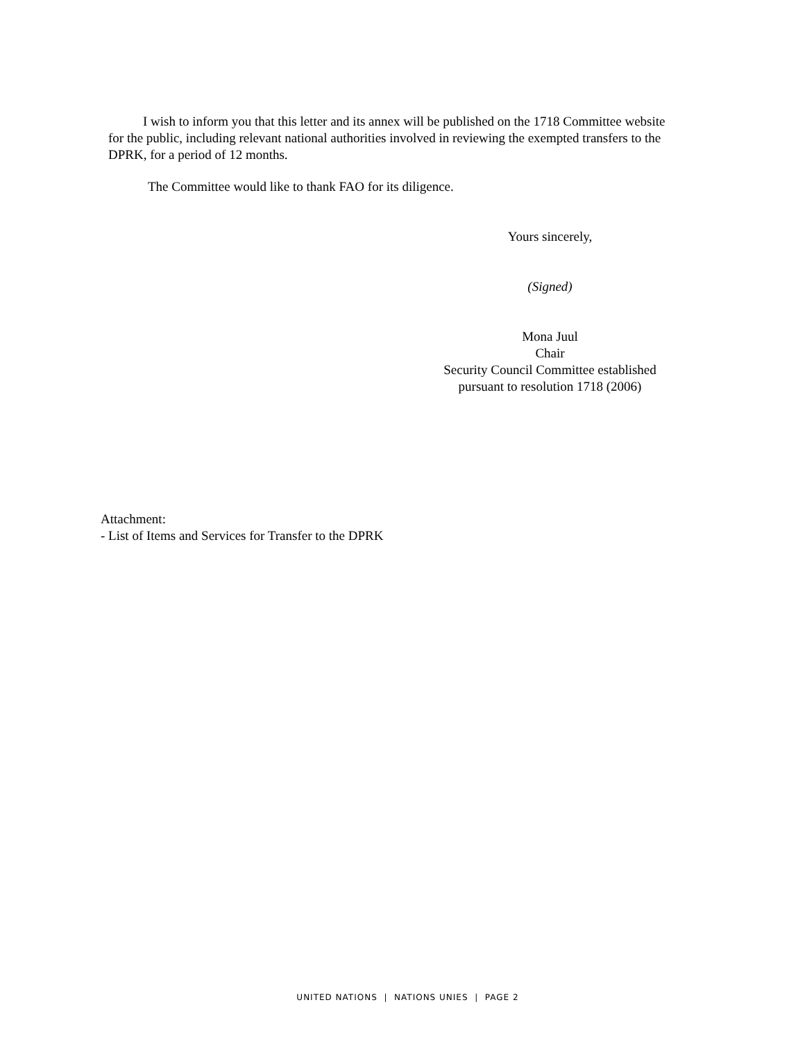I wish to inform you that this letter and its annex will be published on the 1718 Committee website for the public, including relevant national authorities involved in reviewing the exempted transfers to the DPRK, for a period of 12 months.
The Committee would like to thank FAO for its diligence.
Yours sincerely,
(Signed)
Mona Juul
Chair
Security Council Committee established
pursuant to resolution 1718 (2006)
Attachment:
- List of Items and Services for Transfer to the DPRK
UNITED NATIONS | NATIONS UNIES | PAGE 2